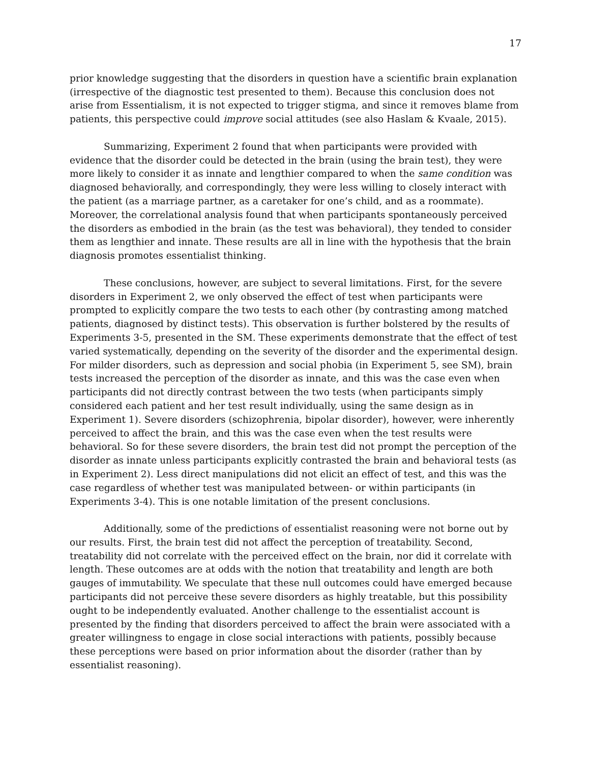17
prior knowledge suggesting that the disorders in question have a scientific brain explanation (irrespective of the diagnostic test presented to them). Because this conclusion does not arise from Essentialism, it is not expected to trigger stigma, and since it removes blame from patients, this perspective could improve social attitudes (see also Haslam & Kvaale, 2015).
Summarizing, Experiment 2 found that when participants were provided with evidence that the disorder could be detected in the brain (using the brain test), they were more likely to consider it as innate and lengthier compared to when the same condition was diagnosed behaviorally, and correspondingly, they were less willing to closely interact with the patient (as a marriage partner, as a caretaker for one’s child, and as a roommate). Moreover, the correlational analysis found that when participants spontaneously perceived the disorders as embodied in the brain (as the test was behavioral), they tended to consider them as lengthier and innate. These results are all in line with the hypothesis that the brain diagnosis promotes essentialist thinking.
These conclusions, however, are subject to several limitations. First, for the severe disorders in Experiment 2, we only observed the effect of test when participants were prompted to explicitly compare the two tests to each other (by contrasting among matched patients, diagnosed by distinct tests). This observation is further bolstered by the results of Experiments 3-5, presented in the SM. These experiments demonstrate that the effect of test varied systematically, depending on the severity of the disorder and the experimental design. For milder disorders, such as depression and social phobia (in Experiment 5, see SM), brain tests increased the perception of the disorder as innate, and this was the case even when participants did not directly contrast between the two tests (when participants simply considered each patient and her test result individually, using the same design as in Experiment 1). Severe disorders (schizophrenia, bipolar disorder), however, were inherently perceived to affect the brain, and this was the case even when the test results were behavioral. So for these severe disorders, the brain test did not prompt the perception of the disorder as innate unless participants explicitly contrasted the brain and behavioral tests (as in Experiment 2). Less direct manipulations did not elicit an effect of test, and this was the case regardless of whether test was manipulated between- or within participants (in Experiments 3-4). This is one notable limitation of the present conclusions.
Additionally, some of the predictions of essentialist reasoning were not borne out by our results. First, the brain test did not affect the perception of treatability. Second, treatability did not correlate with the perceived effect on the brain, nor did it correlate with length. These outcomes are at odds with the notion that treatability and length are both gauges of immutability. We speculate that these null outcomes could have emerged because participants did not perceive these severe disorders as highly treatable, but this possibility ought to be independently evaluated. Another challenge to the essentialist account is presented by the finding that disorders perceived to affect the brain were associated with a greater willingness to engage in close social interactions with patients, possibly because these perceptions were based on prior information about the disorder (rather than by essentialist reasoning).